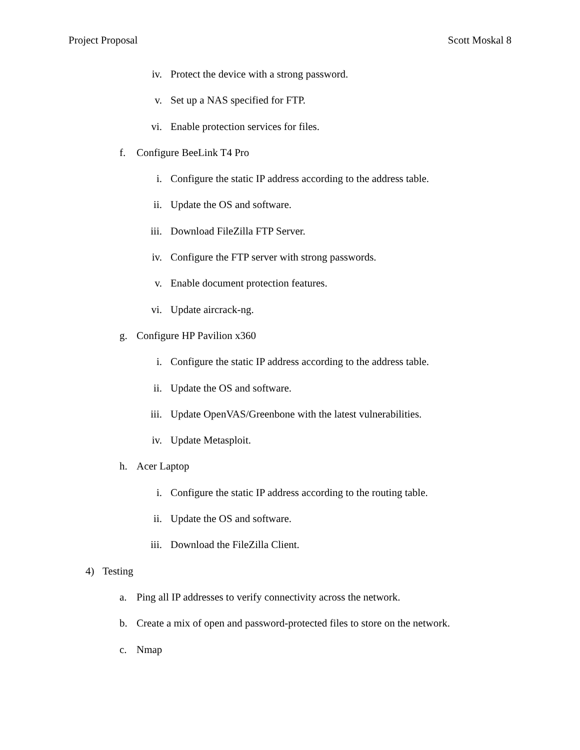Project Proposal Scott Moskal 8
iv. Protect the device with a strong password.
v. Set up a NAS specified for FTP.
vi. Enable protection services for files.
f. Configure BeeLink T4 Pro
i. Configure the static IP address according to the address table.
ii. Update the OS and software.
iii. Download FileZilla FTP Server.
iv. Configure the FTP server with strong passwords.
v. Enable document protection features.
vi. Update aircrack-ng.
g. Configure HP Pavilion x360
i. Configure the static IP address according to the address table.
ii. Update the OS and software.
iii. Update OpenVAS/Greenbone with the latest vulnerabilities.
iv. Update Metasploit.
h. Acer Laptop
i. Configure the static IP address according to the routing table.
ii. Update the OS and software.
iii. Download the FileZilla Client.
4) Testing
a. Ping all IP addresses to verify connectivity across the network.
b. Create a mix of open and password-protected files to store on the network.
c. Nmap